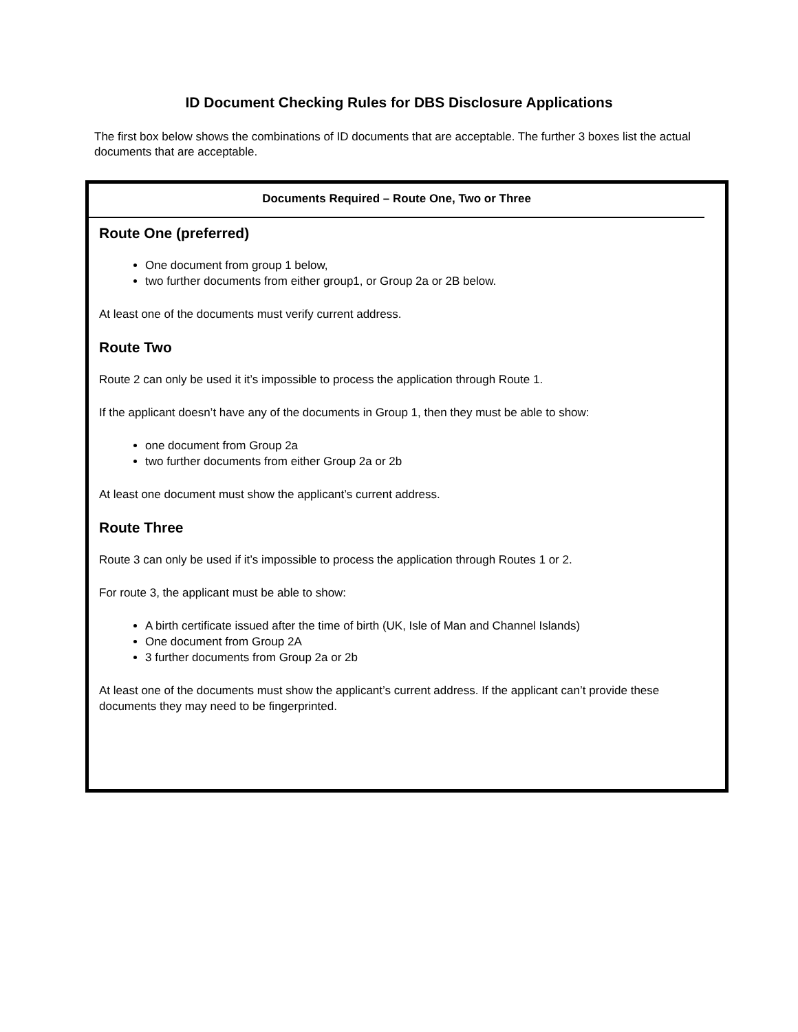ID Document Checking Rules for DBS Disclosure Applications
The first box below shows the combinations of ID documents that are acceptable. The further 3 boxes list the actual documents that are acceptable.
Documents Required – Route One, Two or Three
Route One (preferred)
One document from group 1 below,
two further documents from either group1, or Group 2a or 2B below.
At least one of the documents must verify current address.
Route Two
Route 2 can only be used it it’s impossible to process the application through Route 1.
If the applicant doesn’t have any of the documents in Group 1, then they must be able to show:
one document from Group 2a
two further documents from either Group 2a or 2b
At least one document must show the applicant’s current address.
Route Three
Route 3 can only be used if it’s impossible to process the application through Routes 1 or 2.
For route 3, the applicant must be able to show:
A birth certificate issued after the time of birth (UK, Isle of Man and Channel Islands)
One document from Group 2A
3 further documents from Group 2a or 2b
At least one of the documents must show the applicant’s current address. If the applicant can’t provide these documents they may need to be fingerprinted.